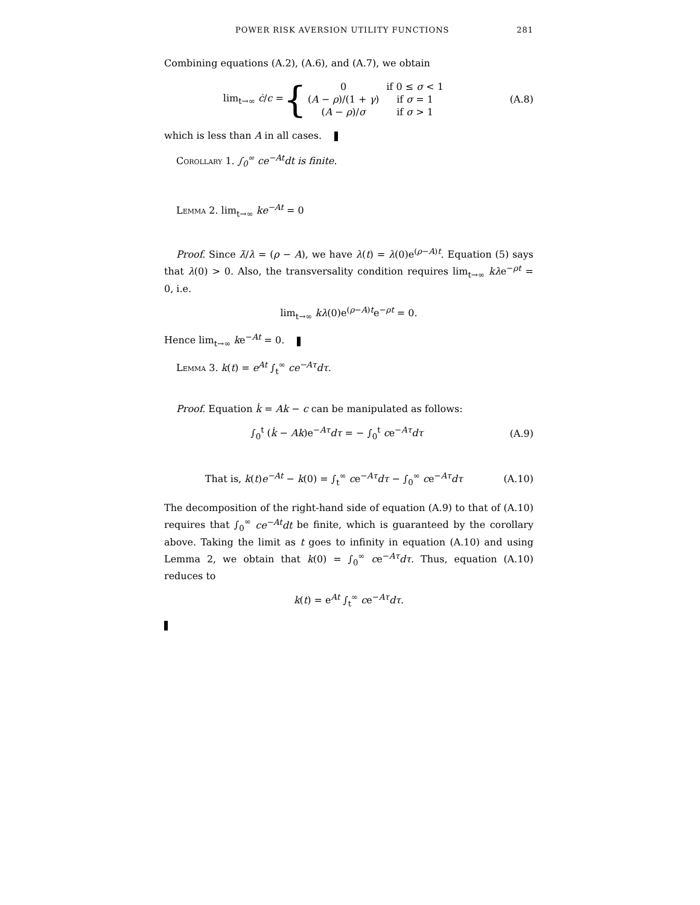POWER RISK AVERSION UTILITY FUNCTIONS 281
Combining equations (A.2), (A.6), and (A.7), we obtain
lim<sub>t→∞</sub> ċ/c = {
| 0 | if 0 ≤ σ < 1 |
| ( A − ρ )/(1 + γ ) | if σ = 1 |
| ( A − ρ )/ σ | if σ > 1 |
(A.8)
which is less than A in all cases.
Corollary 1. ∫<sub>0</sub><sup>∞</sup> ce<sup>−At</sup>dt is finite.
Lemma 2. lim<sub>t→∞</sub> ke<sup>−At</sup> = 0
Proof. Since λ̇/λ = (ρ − A), we have λ(t) = λ(0)e<sup>(ρ−A)t</sup>. Equation (5) says that λ(0) > 0. Also, the transversality condition requires lim<sub>t→∞</sub> kλe<sup>−ρt</sup> = 0, i.e.
lim<sub>t→∞</sub> kλ(0)e<sup>(ρ−A)t</sup>e<sup>−ρt</sup> = 0.
Hence lim<sub>t→∞</sub> ke<sup>−At</sup> = 0.
Lemma 3. k(t) = e<sup>At</sup> ∫<sub>t</sub><sup>∞</sup> ce<sup>−Aτ</sup>dτ.
Proof. Equation k̇ = Ak − c can be manipulated as follows:
∫<sub>0</sub><sup>t</sup> (k̇ − Ak)e<sup>−Aτ</sup>dτ = − ∫<sub>0</sub><sup>t</sup> ce<sup>−Aτ</sup>dτ
(A.9)
That is, k(t)e<sup>−At</sup> − k(0) = ∫<sub>t</sub><sup>∞</sup> ce<sup>−Aτ</sup>dτ − ∫<sub>0</sub><sup>∞</sup> ce<sup>−Aτ</sup>dτ
(A.10)
The decomposition of the right-hand side of equation (A.9) to that of (A.10) requires that ∫<sub>0</sub><sup>∞</sup> ce<sup>−At</sup>dt be finite, which is guaranteed by the corollary above. Taking the limit as t goes to infinity in equation (A.10) and using Lemma 2, we obtain that k(0) = ∫<sub>0</sub><sup>∞</sup> ce<sup>−Aτ</sup>dτ. Thus, equation (A.10) reduces to
k(t) = e<sup>At</sup> ∫<sub>t</sub><sup>∞</sup> ce<sup>−Aτ</sup>dτ.